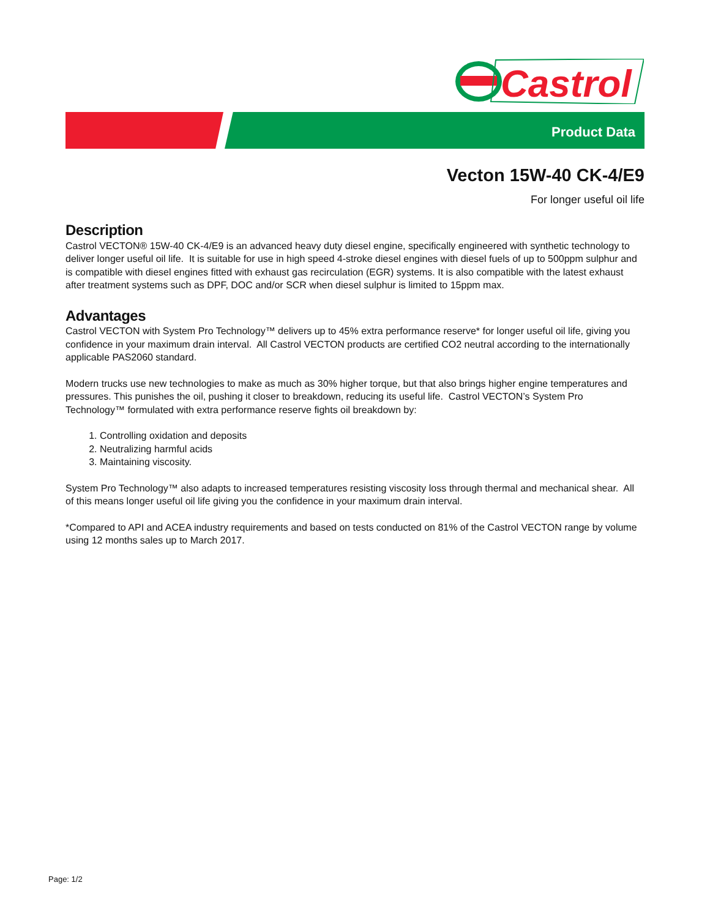Castrol
Product Data
Vecton 15W-40 CK-4/E9
For longer useful oil life
Description
Castrol VECTON® 15W-40 CK-4/E9 is an advanced heavy duty diesel engine, specifically engineered with synthetic technology to deliver longer useful oil life. It is suitable for use in high speed 4-stroke diesel engines with diesel fuels of up to 500ppm sulphur and is compatible with diesel engines fitted with exhaust gas recirculation (EGR) systems. It is also compatible with the latest exhaust after treatment systems such as DPF, DOC and/or SCR when diesel sulphur is limited to 15ppm max.
Advantages
Castrol VECTON with System Pro Technology™ delivers up to 45% extra performance reserve* for longer useful oil life, giving you confidence in your maximum drain interval. All Castrol VECTON products are certified CO2 neutral according to the internationally applicable PAS2060 standard.
Modern trucks use new technologies to make as much as 30% higher torque, but that also brings higher engine temperatures and pressures. This punishes the oil, pushing it closer to breakdown, reducing its useful life. Castrol VECTON’s System Pro Technology™ formulated with extra performance reserve fights oil breakdown by:
1. Controlling oxidation and deposits
2. Neutralizing harmful acids
3. Maintaining viscosity.
System Pro Technology™ also adapts to increased temperatures resisting viscosity loss through thermal and mechanical shear. All of this means longer useful oil life giving you the confidence in your maximum drain interval.
*Compared to API and ACEA industry requirements and based on tests conducted on 81% of the Castrol VECTON range by volume using 12 months sales up to March 2017.
Page: 1/2